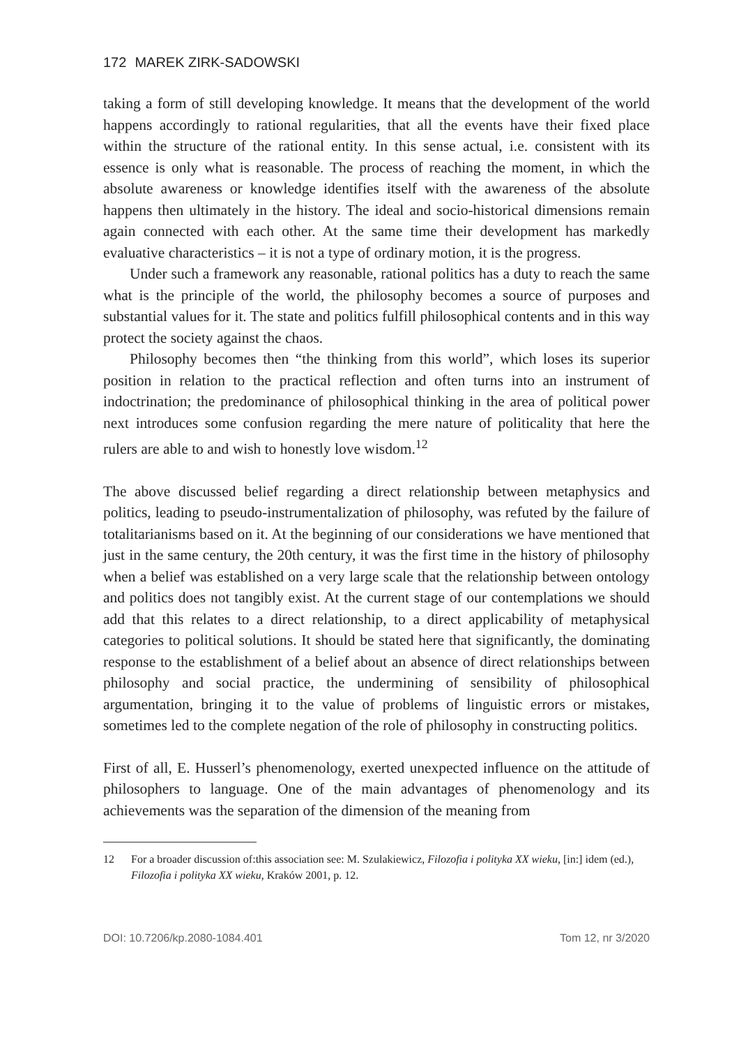172 MAREK ZIRK-SADOWSKI
taking a form of still developing knowledge. It means that the development of the world happens accordingly to rational regularities, that all the events have their fixed place within the structure of the rational entity. In this sense actual, i.e. consistent with its essence is only what is reasonable. The process of reaching the moment, in which the absolute awareness or knowledge identifies itself with the awareness of the absolute happens then ultimately in the history. The ideal and socio-historical dimensions remain again connected with each other. At the same time their development has markedly evaluative characteristics – it is not a type of ordinary motion, it is the progress.
Under such a framework any reasonable, rational politics has a duty to reach the same what is the principle of the world, the philosophy becomes a source of purposes and substantial values for it. The state and politics fulfill philosophical contents and in this way protect the society against the chaos.
Philosophy becomes then “the thinking from this world”, which loses its superior position in relation to the practical reflection and often turns into an instrument of indoctrination; the predominance of philosophical thinking in the area of political power next introduces some confusion regarding the mere nature of politicality that here the rulers are able to and wish to honestly love wisdom.<sup>12</sup>
The above discussed belief regarding a direct relationship between metaphysics and politics, leading to pseudo-instrumentalization of philosophy, was refuted by the failure of totalitarianisms based on it. At the beginning of our considerations we have mentioned that just in the same century, the 20th century, it was the first time in the history of philosophy when a belief was established on a very large scale that the relationship between ontology and politics does not tangibly exist. At the current stage of our contemplations we should add that this relates to a direct relationship, to a direct applicability of metaphysical categories to political solutions. It should be stated here that significantly, the dominating response to the establishment of a belief about an absence of direct relationships between philosophy and social practice, the undermining of sensibility of philosophical argumentation, bringing it to the value of problems of linguistic errors or mistakes, sometimes led to the complete negation of the role of philosophy in constructing politics.
First of all, E. Husserl’s phenomenology, exerted unexpected influence on the attitude of philosophers to language. One of the main advantages of phenomenology and its achievements was the separation of the dimension of the meaning from
12 For a broader discussion of:this association see: M. Szulakiewicz, Filozofia i polityka XX wieku, [in:] idem (ed.), Filozofia i polityka XX wieku, Kraków 2001, p. 12.
DOI: 10.7206/kp.2080-1084.401 Tom 12, nr 3/2020